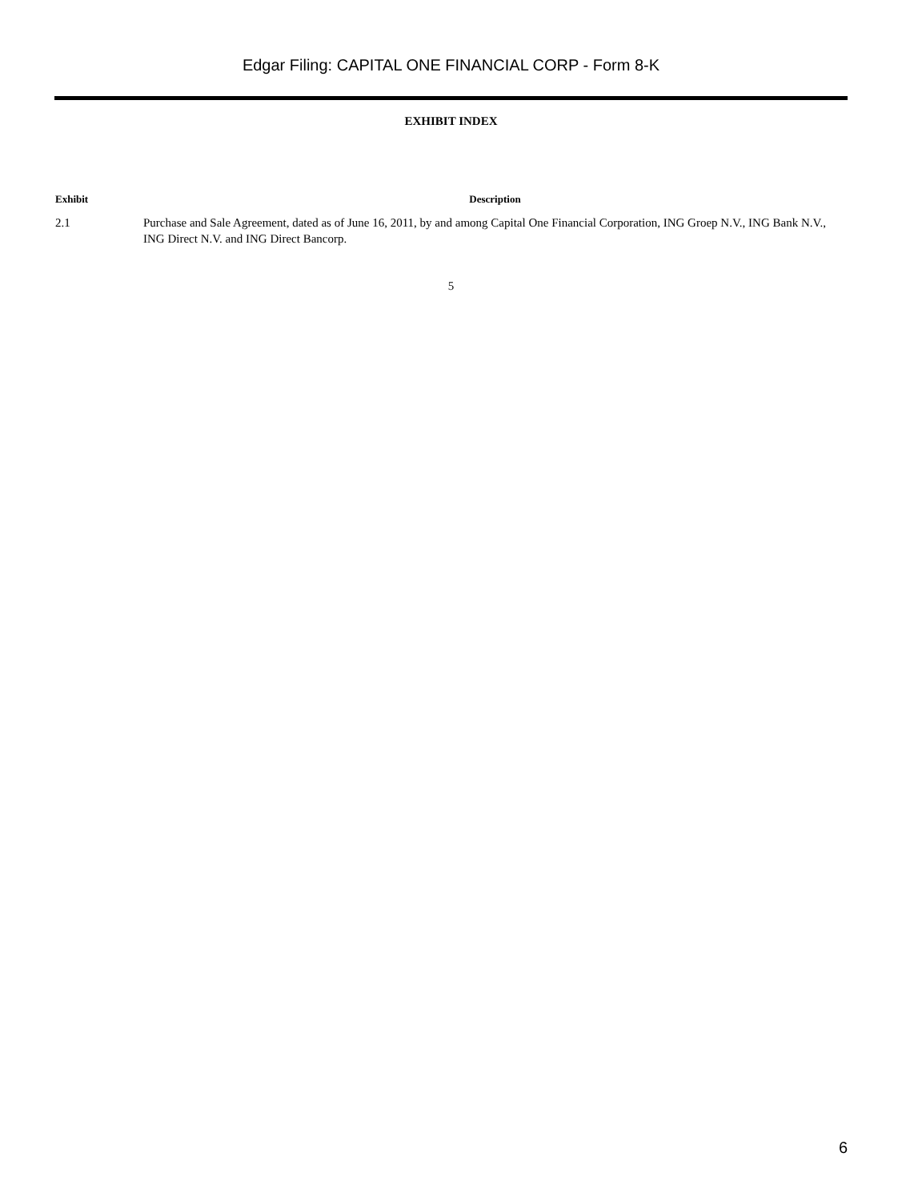Edgar Filing: CAPITAL ONE FINANCIAL CORP - Form 8-K
EXHIBIT INDEX
| Exhibit | Description |
| --- | --- |
| 2.1 | Purchase and Sale Agreement, dated as of June 16, 2011, by and among Capital One Financial Corporation, ING Groep N.V., ING Bank N.V., ING Direct N.V. and ING Direct Bancorp. |
5
6